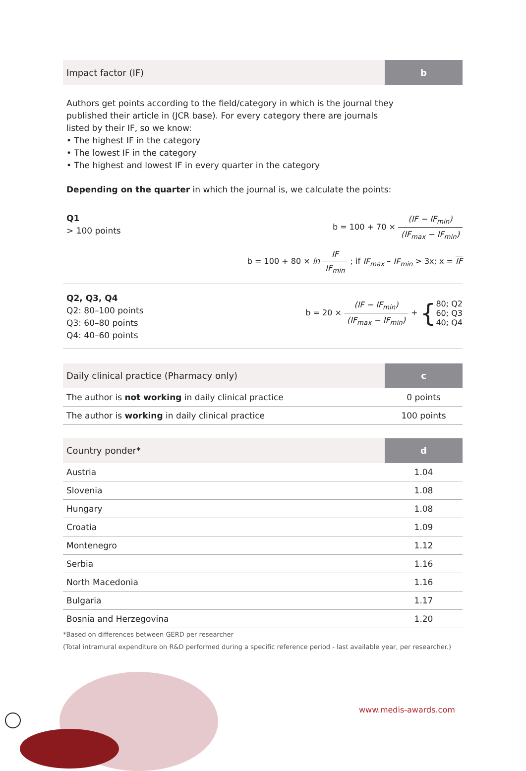Impact factor (IF)
b
Authors get points according to the field/category in which is the journal they
published their article in (JCR base). For every category there are journals
listed by their IF, so we know:
• The highest IF in the category
• The lowest IF in the category
• The highest and lowest IF in every quarter in the category
Depending on the quarter in which the journal is, we calculate the points:
Q1
> 100 points
b = 100 + 70 × (IF − IF<sub>min</sub>) (IF<sub>max</sub> − IF<sub>min</sub>)
b = 100 + 80 × ln IF IF<sub>min</sub> ; if IF<sub>max</sub> – IF<sub>min</sub> > 3x; x = IF
Q2, Q3, Q4
Q2: 80–100 points
Q3: 60–80 points
Q4: 40–60 points
b = 20 × (IF − IF<sub>min</sub>) (IF<sub>max</sub> − IF<sub>min</sub>) + {80; Q2
60; Q3
40; Q4
Daily clinical practice (Pharmacy only)
c
| The author is not working in daily clinical practice | 0 points |
| The author is working in daily clinical practice | 100 points |
Country ponder*
d
| Austria | 1.04 |
| Slovenia | 1.08 |
| Hungary | 1.08 |
| Croatia | 1.09 |
| Montenegro | 1.12 |
| Serbia | 1.16 |
| North Macedonia | 1.16 |
| Bulgaria | 1.17 |
| Bosnia and Herzegovina | 1.20 |
*Based on differences between GERD per researcher
(Total intramural expenditure on R&D performed during a specific reference period - last available year, per researcher.)
www.medis-awards.com